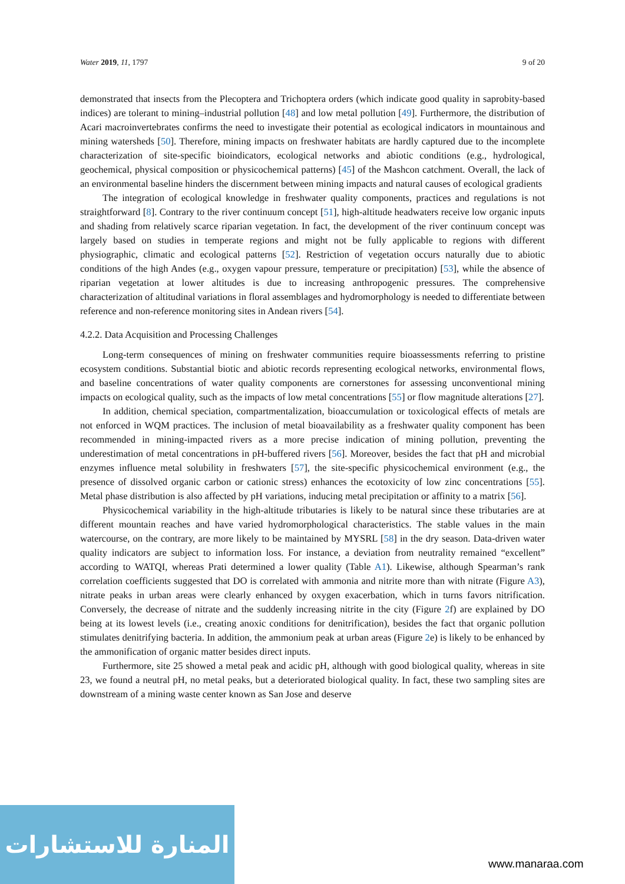Water 2019, 11, 1797 9 of 20
demonstrated that insects from the Plecoptera and Trichoptera orders (which indicate good quality in saprobity-based indices) are tolerant to mining–industrial pollution [48] and low metal pollution [49]. Furthermore, the distribution of Acari macroinvertebrates confirms the need to investigate their potential as ecological indicators in mountainous and mining watersheds [50]. Therefore, mining impacts on freshwater habitats are hardly captured due to the incomplete characterization of site-specific bioindicators, ecological networks and abiotic conditions (e.g., hydrological, geochemical, physical composition or physicochemical patterns) [45] of the Mashcon catchment. Overall, the lack of an environmental baseline hinders the discernment between mining impacts and natural causes of ecological gradients
The integration of ecological knowledge in freshwater quality components, practices and regulations is not straightforward [8]. Contrary to the river continuum concept [51], high-altitude headwaters receive low organic inputs and shading from relatively scarce riparian vegetation. In fact, the development of the river continuum concept was largely based on studies in temperate regions and might not be fully applicable to regions with different physiographic, climatic and ecological patterns [52]. Restriction of vegetation occurs naturally due to abiotic conditions of the high Andes (e.g., oxygen vapour pressure, temperature or precipitation) [53], while the absence of riparian vegetation at lower altitudes is due to increasing anthropogenic pressures. The comprehensive characterization of altitudinal variations in floral assemblages and hydromorphology is needed to differentiate between reference and non-reference monitoring sites in Andean rivers [54].
4.2.2. Data Acquisition and Processing Challenges
Long-term consequences of mining on freshwater communities require bioassessments referring to pristine ecosystem conditions. Substantial biotic and abiotic records representing ecological networks, environmental flows, and baseline concentrations of water quality components are cornerstones for assessing unconventional mining impacts on ecological quality, such as the impacts of low metal concentrations [55] or flow magnitude alterations [27].
In addition, chemical speciation, compartmentalization, bioaccumulation or toxicological effects of metals are not enforced in WQM practices. The inclusion of metal bioavailability as a freshwater quality component has been recommended in mining-impacted rivers as a more precise indication of mining pollution, preventing the underestimation of metal concentrations in pH-buffered rivers [56]. Moreover, besides the fact that pH and microbial enzymes influence metal solubility in freshwaters [57], the site-specific physicochemical environment (e.g., the presence of dissolved organic carbon or cationic stress) enhances the ecotoxicity of low zinc concentrations [55]. Metal phase distribution is also affected by pH variations, inducing metal precipitation or affinity to a matrix [56].
Physicochemical variability in the high-altitude tributaries is likely to be natural since these tributaries are at different mountain reaches and have varied hydromorphological characteristics. The stable values in the main watercourse, on the contrary, are more likely to be maintained by MYSRL [58] in the dry season. Data-driven water quality indicators are subject to information loss. For instance, a deviation from neutrality remained “excellent” according to WATQI, whereas Prati determined a lower quality (Table A1). Likewise, although Spearman’s rank correlation coefficients suggested that DO is correlated with ammonia and nitrite more than with nitrate (Figure A3), nitrate peaks in urban areas were clearly enhanced by oxygen exacerbation, which in turns favors nitrification. Conversely, the decrease of nitrate and the suddenly increasing nitrite in the city (Figure 2f) are explained by DO being at its lowest levels (i.e., creating anoxic conditions for denitrification), besides the fact that organic pollution stimulates denitrifying bacteria. In addition, the ammonium peak at urban areas (Figure 2e) is likely to be enhanced by the ammonification of organic matter besides direct inputs.
Furthermore, site 25 showed a metal peak and acidic pH, although with good biological quality, whereas in site 23, we found a neutral pH, no metal peaks, but a deteriorated biological quality. In fact, these two sampling sites are downstream of a mining waste center known as San Jose and deserve
المنارة للاستشارات
www.manaraa.com